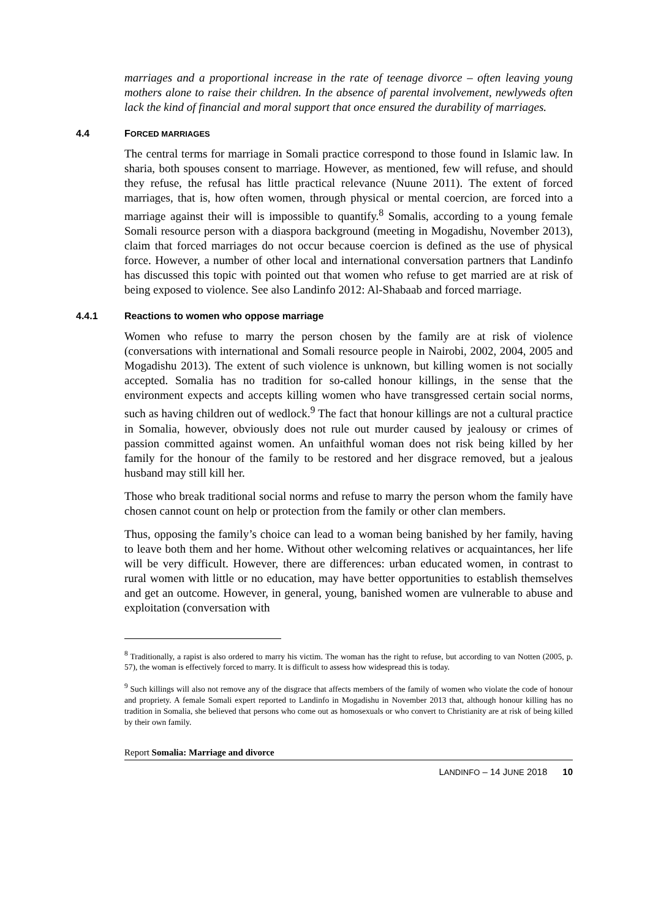marriages and a proportional increase in the rate of teenage divorce – often leaving young mothers alone to raise their children. In the absence of parental involvement, newlyweds often lack the kind of financial and moral support that once ensured the durability of marriages.
4.4 FORCED MARRIAGES
The central terms for marriage in Somali practice correspond to those found in Islamic law. In sharia, both spouses consent to marriage. However, as mentioned, few will refuse, and should they refuse, the refusal has little practical relevance (Nuune 2011). The extent of forced marriages, that is, how often women, through physical or mental coercion, are forced into a marriage against their will is impossible to quantify.<sup>8</sup> Somalis, according to a young female Somali resource person with a diaspora background (meeting in Mogadishu, November 2013), claim that forced marriages do not occur because coercion is defined as the use of physical force. However, a number of other local and international conversation partners that Landinfo has discussed this topic with pointed out that women who refuse to get married are at risk of being exposed to violence. See also Landinfo 2012: Al-Shabaab and forced marriage.
4.4.1 Reactions to women who oppose marriage
Women who refuse to marry the person chosen by the family are at risk of violence (conversations with international and Somali resource people in Nairobi, 2002, 2004, 2005 and Mogadishu 2013). The extent of such violence is unknown, but killing women is not socially accepted. Somalia has no tradition for so-called honour killings, in the sense that the environment expects and accepts killing women who have transgressed certain social norms, such as having children out of wedlock.<sup>9</sup> The fact that honour killings are not a cultural practice in Somalia, however, obviously does not rule out murder caused by jealousy or crimes of passion committed against women. An unfaithful woman does not risk being killed by her family for the honour of the family to be restored and her disgrace removed, but a jealous husband may still kill her.
Those who break traditional social norms and refuse to marry the person whom the family have chosen cannot count on help or protection from the family or other clan members.
Thus, opposing the family’s choice can lead to a woman being banished by her family, having to leave both them and her home. Without other welcoming relatives or acquaintances, her life will be very difficult. However, there are differences: urban educated women, in contrast to rural women with little or no education, may have better opportunities to establish themselves and get an outcome. However, in general, young, banished women are vulnerable to abuse and exploitation (conversation with
<sup>8</sup> Traditionally, a rapist is also ordered to marry his victim. The woman has the right to refuse, but according to van Notten (2005, p. 57), the woman is effectively forced to marry. It is difficult to assess how widespread this is today.
<sup>9</sup> Such killings will also not remove any of the disgrace that affects members of the family of women who violate the code of honour and propriety. A female Somali expert reported to Landinfo in Mogadishu in November 2013 that, although honour killing has no tradition in Somalia, she believed that persons who come out as homosexuals or who convert to Christianity are at risk of being killed by their own family.
Report Somalia: Marriage and divorce
LANDINFO – 14 JUNE 2018 10